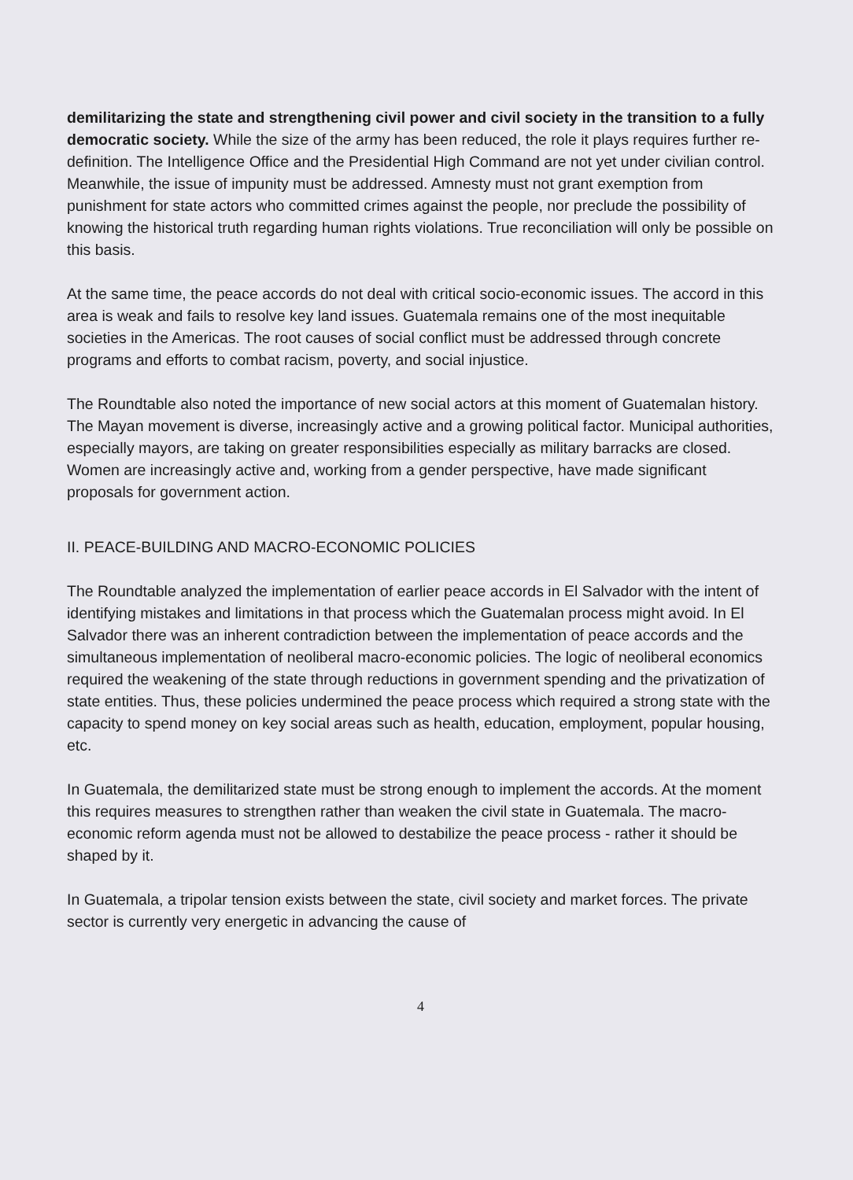demilitarizing the state and strengthening civil power and civil society in the transition to a fully democratic society. While the size of the army has been reduced, the role it plays requires further re-definition. The Intelligence Office and the Presidential High Command are not yet under civilian control. Meanwhile, the issue of impunity must be addressed. Amnesty must not grant exemption from punishment for state actors who committed crimes against the people, nor preclude the possibility of knowing the historical truth regarding human rights violations. True reconciliation will only be possible on this basis.
At the same time, the peace accords do not deal with critical socio-economic issues. The accord in this area is weak and fails to resolve key land issues. Guatemala remains one of the most inequitable societies in the Americas. The root causes of social conflict must be addressed through concrete programs and efforts to combat racism, poverty, and social injustice.
The Roundtable also noted the importance of new social actors at this moment of Guatemalan history. The Mayan movement is diverse, increasingly active and a growing political factor. Municipal authorities, especially mayors, are taking on greater responsibilities especially as military barracks are closed. Women are increasingly active and, working from a gender perspective, have made significant proposals for government action.
II. PEACE-BUILDING AND MACRO-ECONOMIC POLICIES
The Roundtable analyzed the implementation of earlier peace accords in El Salvador with the intent of identifying mistakes and limitations in that process which the Guatemalan process might avoid. In El Salvador there was an inherent contradiction between the implementation of peace accords and the simultaneous implementation of neoliberal macro-economic policies. The logic of neoliberal economics required the weakening of the state through reductions in government spending and the privatization of state entities. Thus, these policies undermined the peace process which required a strong state with the capacity to spend money on key social areas such as health, education, employment, popular housing, etc.
In Guatemala, the demilitarized state must be strong enough to implement the accords. At the moment this requires measures to strengthen rather than weaken the civil state in Guatemala. The macro-economic reform agenda must not be allowed to destabilize the peace process - rather it should be shaped by it.
In Guatemala, a tripolar tension exists between the state, civil society and market forces. The private sector is currently very energetic in advancing the cause of
4